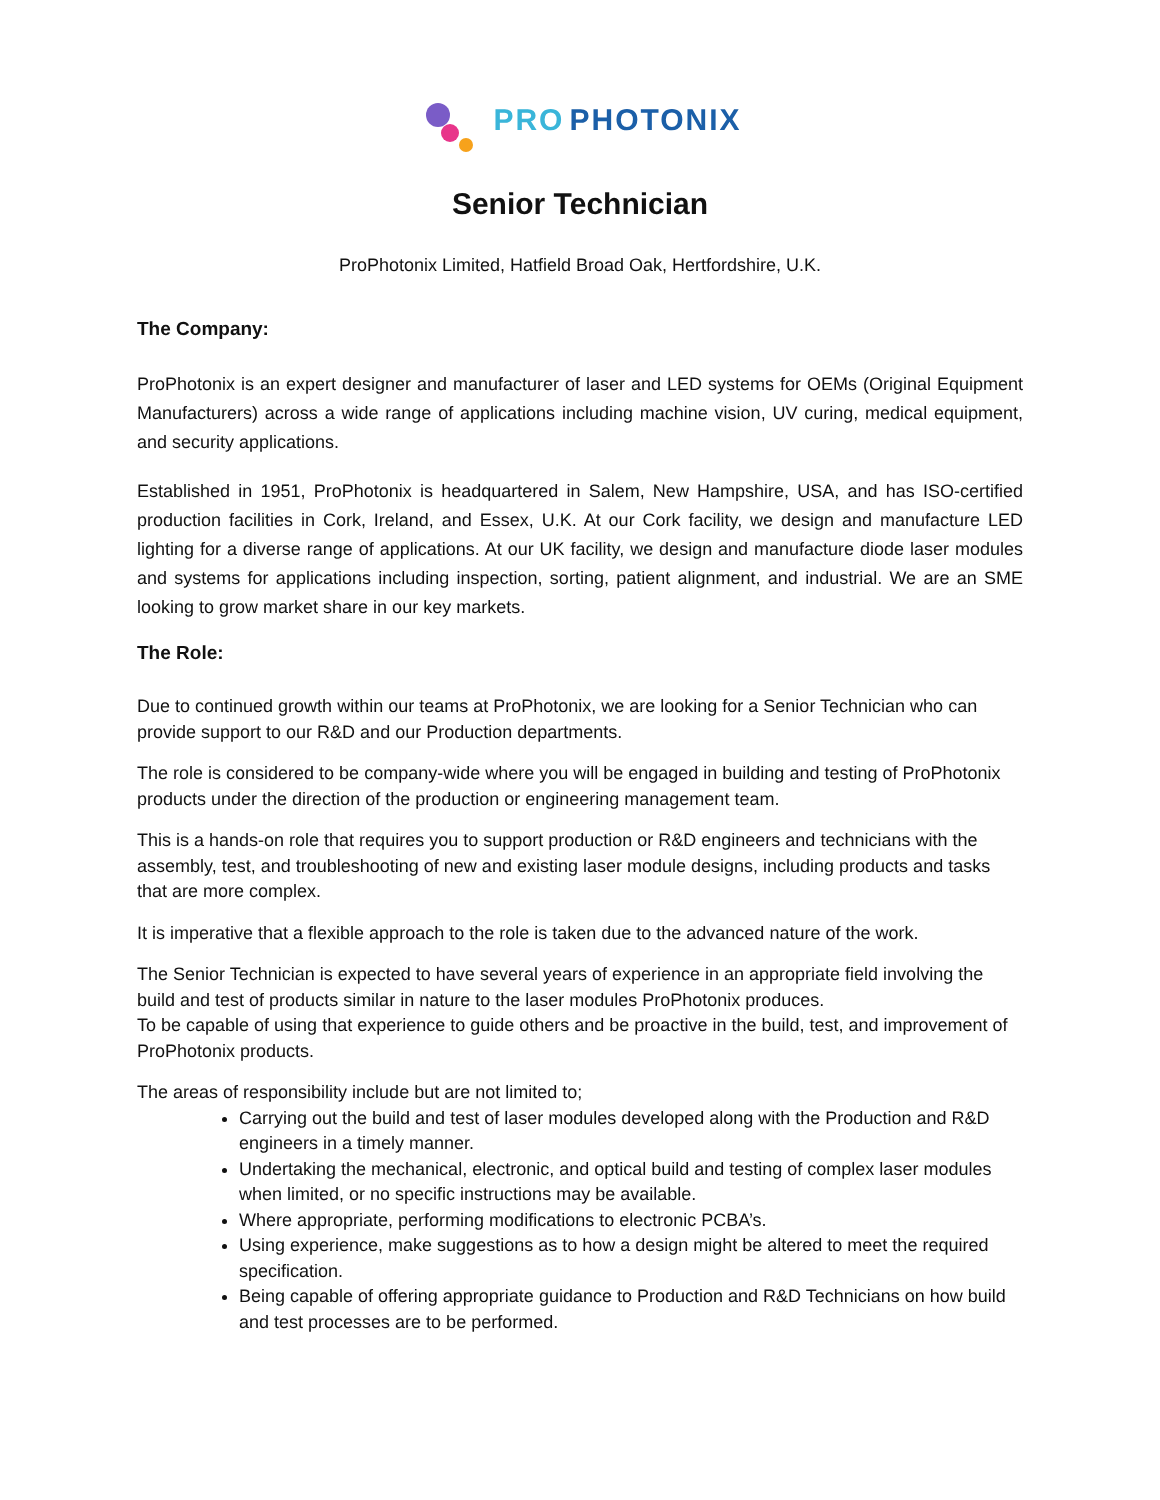PRO PHOTONIX
Senior Technician
ProPhotonix Limited, Hatfield Broad Oak, Hertfordshire, U.K.
The Company:
ProPhotonix is an expert designer and manufacturer of laser and LED systems for OEMs (Original Equipment Manufacturers) across a wide range of applications including machine vision, UV curing, medical equipment, and security applications.
Established in 1951, ProPhotonix is headquartered in Salem, New Hampshire, USA, and has ISO-certified production facilities in Cork, Ireland, and Essex, U.K. At our Cork facility, we design and manufacture LED lighting for a diverse range of applications. At our UK facility, we design and manufacture diode laser modules and systems for applications including inspection, sorting, patient alignment, and industrial. We are an SME looking to grow market share in our key markets.
The Role:
Due to continued growth within our teams at ProPhotonix, we are looking for a Senior Technician who can provide support to our R&D and our Production departments.
The role is considered to be company-wide where you will be engaged in building and testing of ProPhotonix products under the direction of the production or engineering management team.
This is a hands-on role that requires you to support production or R&D engineers and technicians with the assembly, test, and troubleshooting of new and existing laser module designs, including products and tasks that are more complex.
It is imperative that a flexible approach to the role is taken due to the advanced nature of the work.
The Senior Technician is expected to have several years of experience in an appropriate field involving the build and test of products similar in nature to the laser modules ProPhotonix produces.
To be capable of using that experience to guide others and be proactive in the build, test, and improvement of ProPhotonix products.
The areas of responsibility include but are not limited to;
Carrying out the build and test of laser modules developed along with the Production and R&D engineers in a timely manner.
Undertaking the mechanical, electronic, and optical build and testing of complex laser modules when limited, or no specific instructions may be available.
Where appropriate, performing modifications to electronic PCBA’s.
Using experience, make suggestions as to how a design might be altered to meet the required specification.
Being capable of offering appropriate guidance to Production and R&D Technicians on how build and test processes are to be performed.